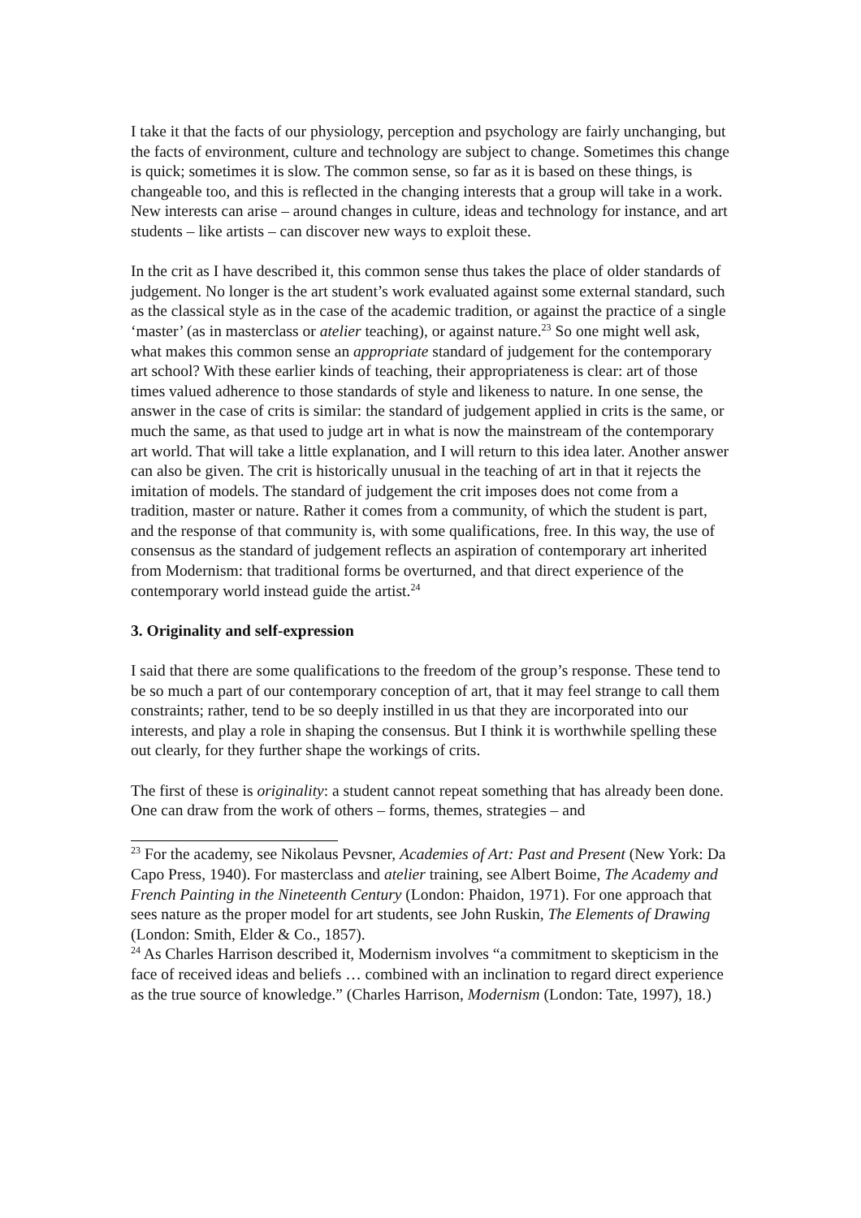I take it that the facts of our physiology, perception and psychology are fairly unchanging, but the facts of environment, culture and technology are subject to change. Sometimes this change is quick; sometimes it is slow. The common sense, so far as it is based on these things, is changeable too, and this is reflected in the changing interests that a group will take in a work. New interests can arise – around changes in culture, ideas and technology for instance, and art students – like artists – can discover new ways to exploit these.
In the crit as I have described it, this common sense thus takes the place of older standards of judgement. No longer is the art student’s work evaluated against some external standard, such as the classical style as in the case of the academic tradition, or against the practice of a single ‘master’ (as in masterclass or atelier teaching), or against nature.<sup>23</sup> So one might well ask, what makes this common sense an appropriate standard of judgement for the contemporary art school? With these earlier kinds of teaching, their appropriateness is clear: art of those times valued adherence to those standards of style and likeness to nature. In one sense, the answer in the case of crits is similar: the standard of judgement applied in crits is the same, or much the same, as that used to judge art in what is now the mainstream of the contemporary art world. That will take a little explanation, and I will return to this idea later. Another answer can also be given. The crit is historically unusual in the teaching of art in that it rejects the imitation of models. The standard of judgement the crit imposes does not come from a tradition, master or nature. Rather it comes from a community, of which the student is part, and the response of that community is, with some qualifications, free. In this way, the use of consensus as the standard of judgement reflects an aspiration of contemporary art inherited from Modernism: that traditional forms be overturned, and that direct experience of the contemporary world instead guide the artist.<sup>24</sup>
3. Originality and self-expression
I said that there are some qualifications to the freedom of the group’s response. These tend to be so much a part of our contemporary conception of art, that it may feel strange to call them constraints; rather, tend to be so deeply instilled in us that they are incorporated into our interests, and play a role in shaping the consensus. But I think it is worthwhile spelling these out clearly, for they further shape the workings of crits.
The first of these is originality: a student cannot repeat something that has already been done. One can draw from the work of others – forms, themes, strategies – and
<sup>23</sup> For the academy, see Nikolaus Pevsner, Academies of Art: Past and Present (New York: Da Capo Press, 1940). For masterclass and atelier training, see Albert Boime, The Academy and French Painting in the Nineteenth Century (London: Phaidon, 1971). For one approach that sees nature as the proper model for art students, see John Ruskin, The Elements of Drawing (London: Smith, Elder & Co., 1857).
<sup>24</sup> As Charles Harrison described it, Modernism involves “a commitment to skepticism in the face of received ideas and beliefs … combined with an inclination to regard direct experience as the true source of knowledge.” (Charles Harrison, Modernism (London: Tate, 1997), 18.)